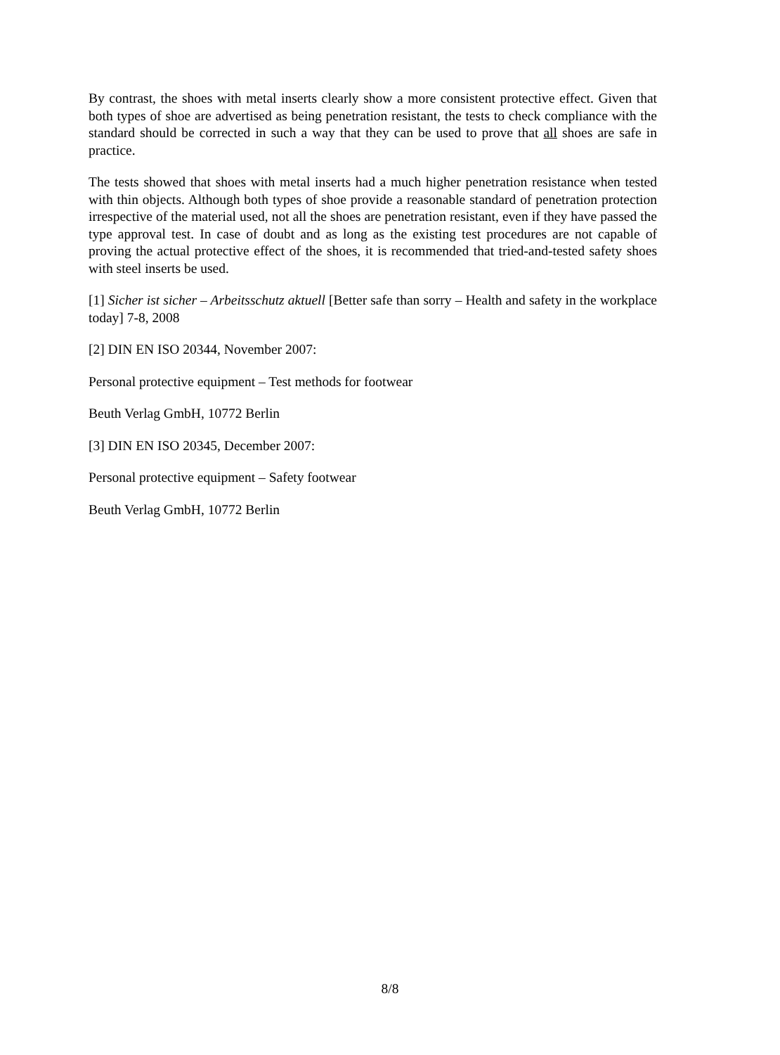By contrast, the shoes with metal inserts clearly show a more consistent protective effect. Given that both types of shoe are advertised as being penetration resistant, the tests to check compliance with the standard should be corrected in such a way that they can be used to prove that all shoes are safe in practice.
The tests showed that shoes with metal inserts had a much higher penetration resistance when tested with thin objects. Although both types of shoe provide a reasonable standard of penetration protection irrespective of the material used, not all the shoes are penetration resistant, even if they have passed the type approval test. In case of doubt and as long as the existing test procedures are not capable of proving the actual protective effect of the shoes, it is recommended that tried-and-tested safety shoes with steel inserts be used.
[1] Sicher ist sicher – Arbeitsschutz aktuell [Better safe than sorry – Health and safety in the workplace today] 7-8, 2008
[2] DIN EN ISO 20344, November 2007:
Personal protective equipment – Test methods for footwear
Beuth Verlag GmbH, 10772 Berlin
[3] DIN EN ISO 20345, December 2007:
Personal protective equipment – Safety footwear
Beuth Verlag GmbH, 10772 Berlin
8/8